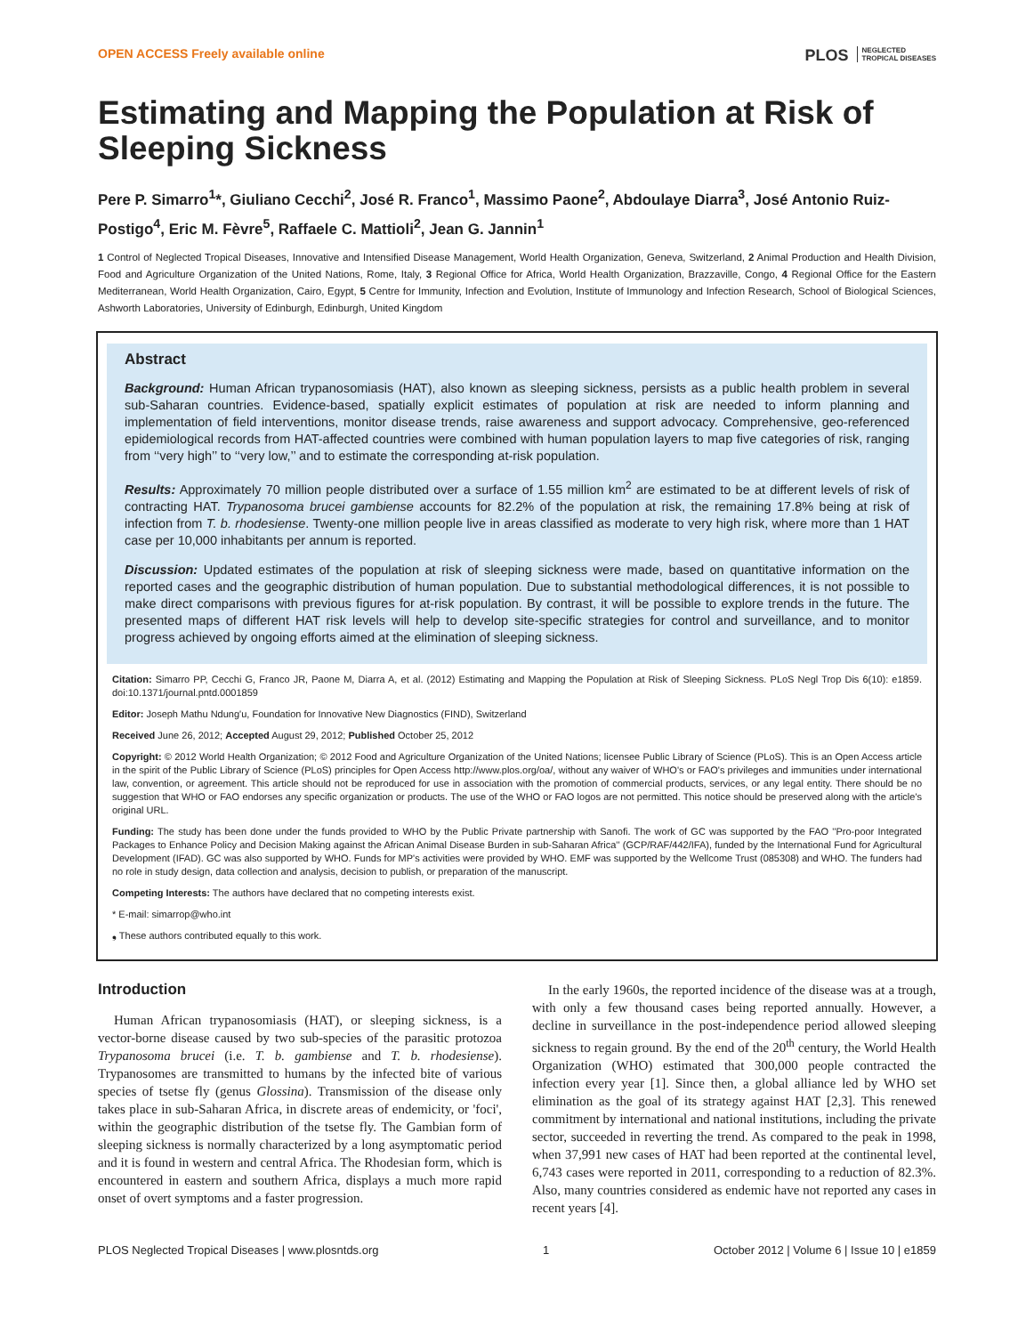OPEN ACCESS Freely available online PLOS NEGLECTED
TROPICAL DISEASES
Estimating and Mapping the Population at Risk of Sleeping Sickness
Pere P. Simarro<sup>1</sup>*, Giuliano Cecchi<sup>2</sup>, José R. Franco<sup>1</sup>, Massimo Paone<sup>2</sup>, Abdoulaye Diarra<sup>3</sup>, José Antonio Ruiz-Postigo<sup>4</sup>, Eric M. Fèvre<sup>5</sup>, Raffaele C. Mattioli<sup>2</sup>, Jean G. Jannin<sup>1</sup>
1 Control of Neglected Tropical Diseases, Innovative and Intensified Disease Management, World Health Organization, Geneva, Switzerland, 2 Animal Production and Health Division, Food and Agriculture Organization of the United Nations, Rome, Italy, 3 Regional Office for Africa, World Health Organization, Brazzaville, Congo, 4 Regional Office for the Eastern Mediterranean, World Health Organization, Cairo, Egypt, 5 Centre for Immunity, Infection and Evolution, Institute of Immunology and Infection Research, School of Biological Sciences, Ashworth Laboratories, University of Edinburgh, Edinburgh, United Kingdom
Abstract
Background: Human African trypanosomiasis (HAT), also known as sleeping sickness, persists as a public health problem in several sub-Saharan countries. Evidence-based, spatially explicit estimates of population at risk are needed to inform planning and implementation of field interventions, monitor disease trends, raise awareness and support advocacy. Comprehensive, geo-referenced epidemiological records from HAT-affected countries were combined with human population layers to map five categories of risk, ranging from ‘‘very high’’ to ‘‘very low,’’ and to estimate the corresponding at-risk population.
Results: Approximately 70 million people distributed over a surface of 1.55 million km<sup>2</sup> are estimated to be at different levels of risk of contracting HAT. Trypanosoma brucei gambiense accounts for 82.2% of the population at risk, the remaining 17.8% being at risk of infection from T. b. rhodesiense. Twenty-one million people live in areas classified as moderate to very high risk, where more than 1 HAT case per 10,000 inhabitants per annum is reported.
Discussion: Updated estimates of the population at risk of sleeping sickness were made, based on quantitative information on the reported cases and the geographic distribution of human population. Due to substantial methodological differences, it is not possible to make direct comparisons with previous figures for at-risk population. By contrast, it will be possible to explore trends in the future. The presented maps of different HAT risk levels will help to develop site-specific strategies for control and surveillance, and to monitor progress achieved by ongoing efforts aimed at the elimination of sleeping sickness.
Citation: Simarro PP, Cecchi G, Franco JR, Paone M, Diarra A, et al. (2012) Estimating and Mapping the Population at Risk of Sleeping Sickness. PLoS Negl Trop Dis 6(10): e1859. doi:10.1371/journal.pntd.0001859
Editor: Joseph Mathu Ndung'u, Foundation for Innovative New Diagnostics (FIND), Switzerland
Received June 26, 2012; Accepted August 29, 2012; Published October 25, 2012
Copyright: © 2012 World Health Organization; © 2012 Food and Agriculture Organization of the United Nations; licensee Public Library of Science (PLoS). This is an Open Access article in the spirit of the Public Library of Science (PLoS) principles for Open Access http://www.plos.org/oa/, without any waiver of WHO's or FAO's privileges and immunities under international law, convention, or agreement. This article should not be reproduced for use in association with the promotion of commercial products, services, or any legal entity. There should be no suggestion that WHO or FAO endorses any specific organization or products. The use of the WHO or FAO logos are not permitted. This notice should be preserved along with the article's original URL.
Funding: The study has been done under the funds provided to WHO by the Public Private partnership with Sanofi. The work of GC was supported by the FAO ''Pro-poor Integrated Packages to Enhance Policy and Decision Making against the African Animal Disease Burden in sub-Saharan Africa'' (GCP/RAF/442/IFA), funded by the International Fund for Agricultural Development (IFAD). GC was also supported by WHO. Funds for MP's activities were provided by WHO. EMF was supported by the Wellcome Trust (085308) and WHO. The funders had no role in study design, data collection and analysis, decision to publish, or preparation of the manuscript.
Competing Interests: The authors have declared that no competing interests exist.
* E-mail: simarrop@who.int
❟ These authors contributed equally to this work.
Introduction
Human African trypanosomiasis (HAT), or sleeping sickness, is a vector-borne disease caused by two sub-species of the parasitic protozoa Trypanosoma brucei (i.e. T. b. gambiense and T. b. rhodesiense). Trypanosomes are transmitted to humans by the infected bite of various species of tsetse fly (genus Glossina). Transmission of the disease only takes place in sub-Saharan Africa, in discrete areas of endemicity, or 'foci', within the geographic distribution of the tsetse fly. The Gambian form of sleeping sickness is normally characterized by a long asymptomatic period and it is found in western and central Africa. The Rhodesian form, which is encountered in eastern and southern Africa, displays a much more rapid onset of overt symptoms and a faster progression.
In the early 1960s, the reported incidence of the disease was at a trough, with only a few thousand cases being reported annually. However, a decline in surveillance in the post-independence period allowed sleeping sickness to regain ground. By the end of the 20<sup>th</sup> century, the World Health Organization (WHO) estimated that 300,000 people contracted the infection every year [1]. Since then, a global alliance led by WHO set elimination as the goal of its strategy against HAT [2,3]. This renewed commitment by international and national institutions, including the private sector, succeeded in reverting the trend. As compared to the peak in 1998, when 37,991 new cases of HAT had been reported at the continental level, 6,743 cases were reported in 2011, corresponding to a reduction of 82.3%. Also, many countries considered as endemic have not reported any cases in recent years [4].
PLOS Neglected Tropical Diseases | www.plosntds.org 1 October 2012 | Volume 6 | Issue 10 | e1859